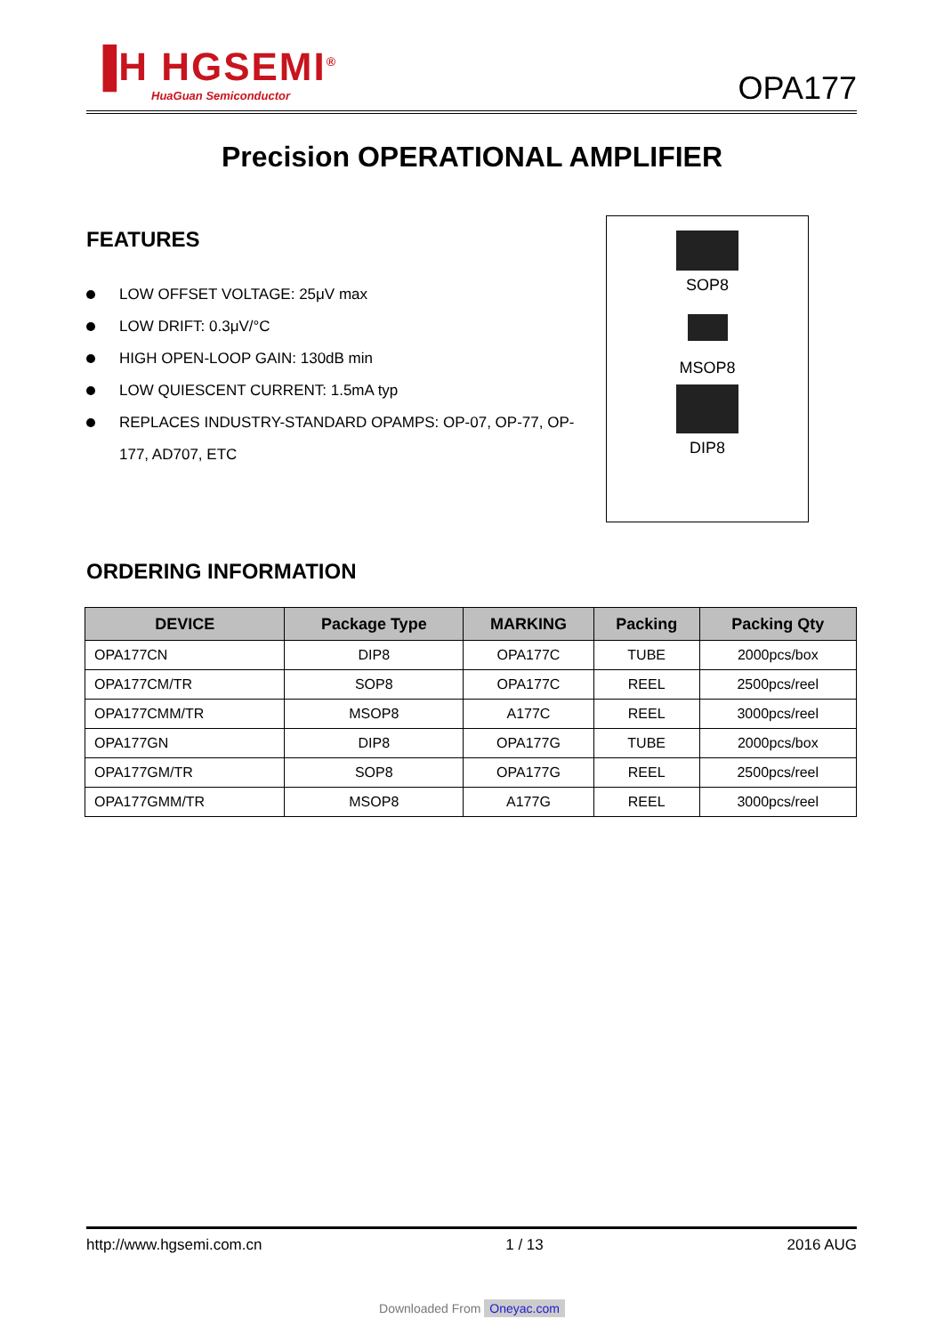▐H HGSEMI<sup>®</sup>
HuaGuan Semiconductor
OPA177
Precision OPERATIONAL AMPLIFIER
FEATURES
LOW OFFSET VOLTAGE: 25μV max
LOW DRIFT: 0.3μV/°C
HIGH OPEN-LOOP GAIN: 130dB min
LOW QUIESCENT CURRENT: 1.5mA typ
REPLACES INDUSTRY-STANDARD OPAMPS: OP-07, OP-77, OP-177, AD707, ETC
SOP8
MSOP8
DIP8
ORDERING INFORMATION
| DEVICE | Package Type | MARKING | Packing | Packing Qty |
| --- | --- | --- | --- | --- |
| OPA177CN | DIP8 | OPA177C | TUBE | 2000pcs/box |
| OPA177CM/TR | SOP8 | OPA177C | REEL | 2500pcs/reel |
| OPA177CMM/TR | MSOP8 | A177C | REEL | 3000pcs/reel |
| OPA177GN | DIP8 | OPA177G | TUBE | 2000pcs/box |
| OPA177GM/TR | SOP8 | OPA177G | REEL | 2500pcs/reel |
| OPA177GMM/TR | MSOP8 | A177G | REEL | 3000pcs/reel |
http://www.hgsemi.com.cn 1 / 13 2016 AUG
Downloaded From Oneyac.com